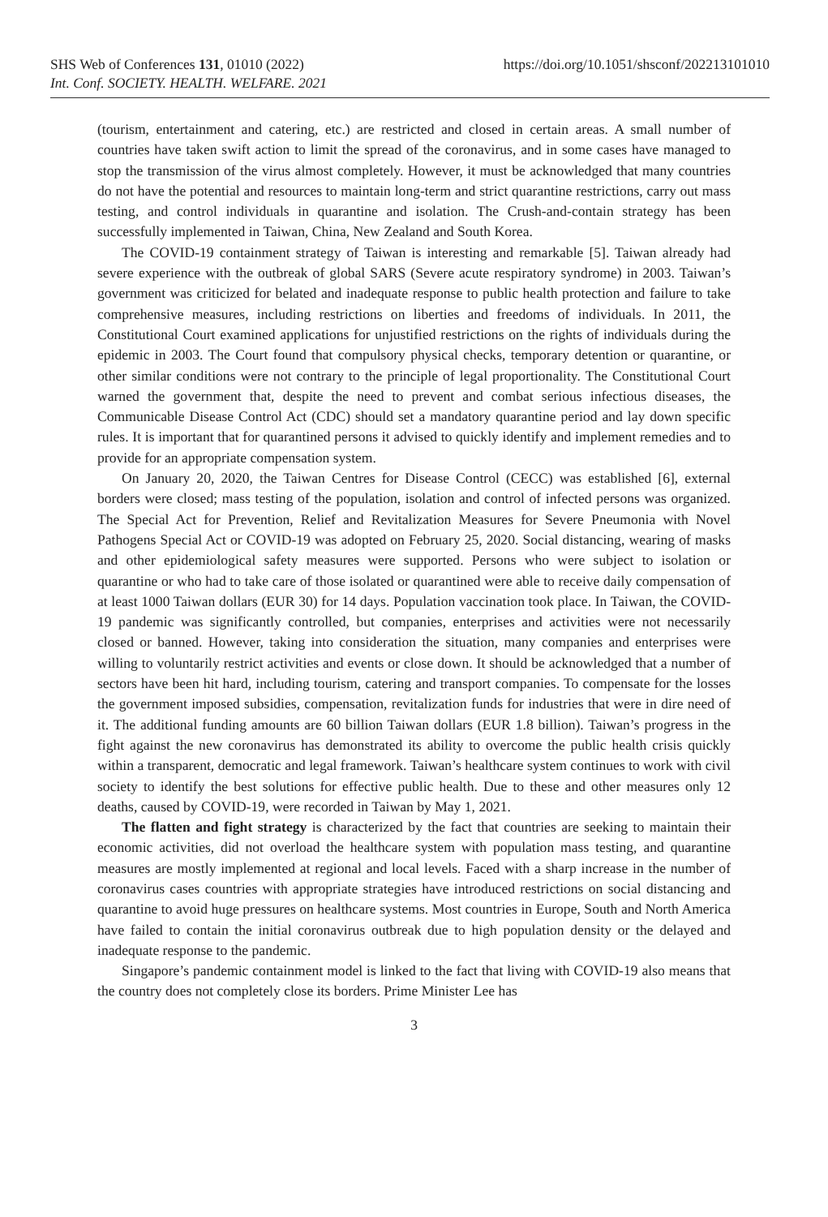SHS Web of Conferences 131, 01010 (2022)
Int. Conf. SOCIETY. HEALTH. WELFARE. 2021
https://doi.org/10.1051/shsconf/202213101010
(tourism, entertainment and catering, etc.) are restricted and closed in certain areas. A small number of countries have taken swift action to limit the spread of the coronavirus, and in some cases have managed to stop the transmission of the virus almost completely. However, it must be acknowledged that many countries do not have the potential and resources to maintain long-term and strict quarantine restrictions, carry out mass testing, and control individuals in quarantine and isolation. The Crush-and-contain strategy has been successfully implemented in Taiwan, China, New Zealand and South Korea.
The COVID-19 containment strategy of Taiwan is interesting and remarkable [5]. Taiwan already had severe experience with the outbreak of global SARS (Severe acute respiratory syndrome) in 2003. Taiwan’s government was criticized for belated and inadequate response to public health protection and failure to take comprehensive measures, including restrictions on liberties and freedoms of individuals. In 2011, the Constitutional Court examined applications for unjustified restrictions on the rights of individuals during the epidemic in 2003. The Court found that compulsory physical checks, temporary detention or quarantine, or other similar conditions were not contrary to the principle of legal proportionality. The Constitutional Court warned the government that, despite the need to prevent and combat serious infectious diseases, the Communicable Disease Control Act (CDC) should set a mandatory quarantine period and lay down specific rules. It is important that for quarantined persons it advised to quickly identify and implement remedies and to provide for an appropriate compensation system.
On January 20, 2020, the Taiwan Centres for Disease Control (CECC) was established [6], external borders were closed; mass testing of the population, isolation and control of infected persons was organized. The Special Act for Prevention, Relief and Revitalization Measures for Severe Pneumonia with Novel Pathogens Special Act or COVID-19 was adopted on February 25, 2020. Social distancing, wearing of masks and other epidemiological safety measures were supported. Persons who were subject to isolation or quarantine or who had to take care of those isolated or quarantined were able to receive daily compensation of at least 1000 Taiwan dollars (EUR 30) for 14 days. Population vaccination took place. In Taiwan, the COVID-19 pandemic was significantly controlled, but companies, enterprises and activities were not necessarily closed or banned. However, taking into consideration the situation, many companies and enterprises were willing to voluntarily restrict activities and events or close down. It should be acknowledged that a number of sectors have been hit hard, including tourism, catering and transport companies. To compensate for the losses the government imposed subsidies, compensation, revitalization funds for industries that were in dire need of it. The additional funding amounts are 60 billion Taiwan dollars (EUR 1.8 billion). Taiwan’s progress in the fight against the new coronavirus has demonstrated its ability to overcome the public health crisis quickly within a transparent, democratic and legal framework. Taiwan’s healthcare system continues to work with civil society to identify the best solutions for effective public health. Due to these and other measures only 12 deaths, caused by COVID-19, were recorded in Taiwan by May 1, 2021.
The flatten and fight strategy is characterized by the fact that countries are seeking to maintain their economic activities, did not overload the healthcare system with population mass testing, and quarantine measures are mostly implemented at regional and local levels. Faced with a sharp increase in the number of coronavirus cases countries with appropriate strategies have introduced restrictions on social distancing and quarantine to avoid huge pressures on healthcare systems. Most countries in Europe, South and North America have failed to contain the initial coronavirus outbreak due to high population density or the delayed and inadequate response to the pandemic.
Singapore’s pandemic containment model is linked to the fact that living with COVID-19 also means that the country does not completely close its borders. Prime Minister Lee has
3